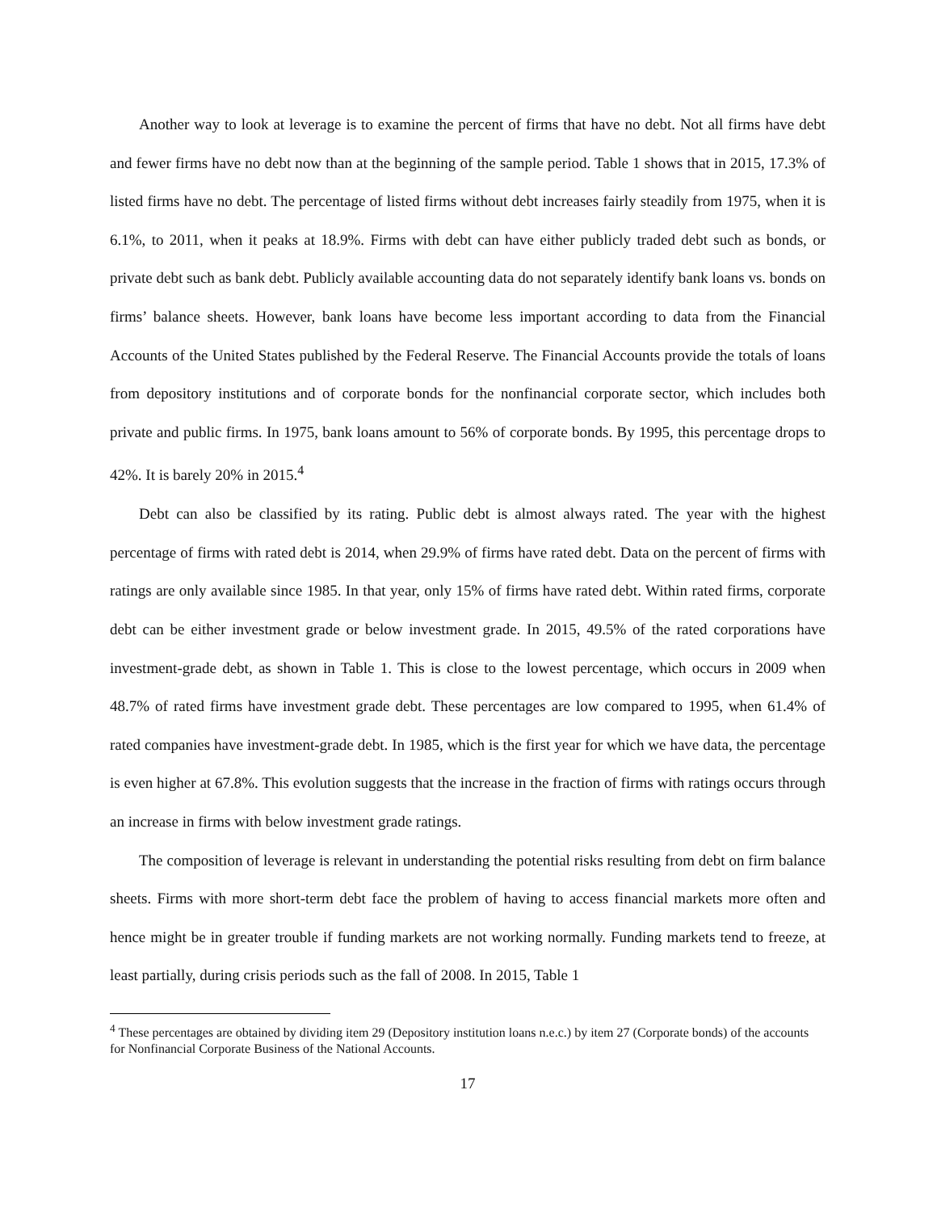Another way to look at leverage is to examine the percent of firms that have no debt. Not all firms have debt and fewer firms have no debt now than at the beginning of the sample period. Table 1 shows that in 2015, 17.3% of listed firms have no debt. The percentage of listed firms without debt increases fairly steadily from 1975, when it is 6.1%, to 2011, when it peaks at 18.9%. Firms with debt can have either publicly traded debt such as bonds, or private debt such as bank debt. Publicly available accounting data do not separately identify bank loans vs. bonds on firms’ balance sheets. However, bank loans have become less important according to data from the Financial Accounts of the United States published by the Federal Reserve. The Financial Accounts provide the totals of loans from depository institutions and of corporate bonds for the nonfinancial corporate sector, which includes both private and public firms. In 1975, bank loans amount to 56% of corporate bonds. By 1995, this percentage drops to 42%. It is barely 20% in 2015.<sup>4</sup>
Debt can also be classified by its rating. Public debt is almost always rated. The year with the highest percentage of firms with rated debt is 2014, when 29.9% of firms have rated debt. Data on the percent of firms with ratings are only available since 1985. In that year, only 15% of firms have rated debt. Within rated firms, corporate debt can be either investment grade or below investment grade. In 2015, 49.5% of the rated corporations have investment-grade debt, as shown in Table 1. This is close to the lowest percentage, which occurs in 2009 when 48.7% of rated firms have investment grade debt. These percentages are low compared to 1995, when 61.4% of rated companies have investment-grade debt. In 1985, which is the first year for which we have data, the percentage is even higher at 67.8%. This evolution suggests that the increase in the fraction of firms with ratings occurs through an increase in firms with below investment grade ratings.
The composition of leverage is relevant in understanding the potential risks resulting from debt on firm balance sheets. Firms with more short-term debt face the problem of having to access financial markets more often and hence might be in greater trouble if funding markets are not working normally. Funding markets tend to freeze, at least partially, during crisis periods such as the fall of 2008. In 2015, Table 1
<sup>4</sup> These percentages are obtained by dividing item 29 (Depository institution loans n.e.c.) by item 27 (Corporate bonds) of the accounts for Nonfinancial Corporate Business of the National Accounts.
17